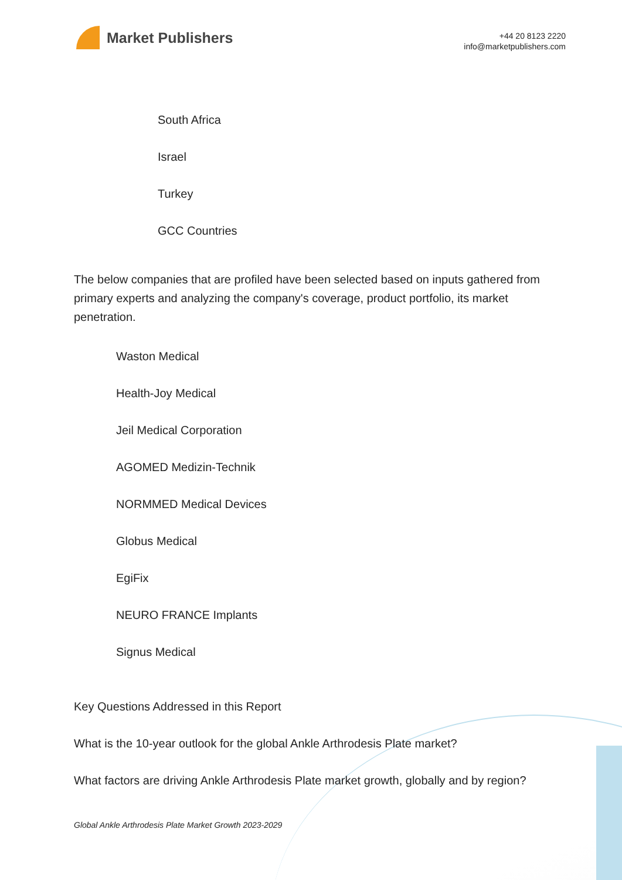Market Publishers
+44 20 8123 2220
info@marketpublishers.com
South Africa
Israel
Turkey
GCC Countries
The below companies that are profiled have been selected based on inputs gathered from primary experts and analyzing the company's coverage, product portfolio, its market penetration.
Waston Medical
Health-Joy Medical
Jeil Medical Corporation
AGOMED Medizin-Technik
NORMMED Medical Devices
Globus Medical
EgiFix
NEURO FRANCE Implants
Signus Medical
Key Questions Addressed in this Report
What is the 10-year outlook for the global Ankle Arthrodesis Plate market?
What factors are driving Ankle Arthrodesis Plate market growth, globally and by region?
Global Ankle Arthrodesis Plate Market Growth 2023-2029